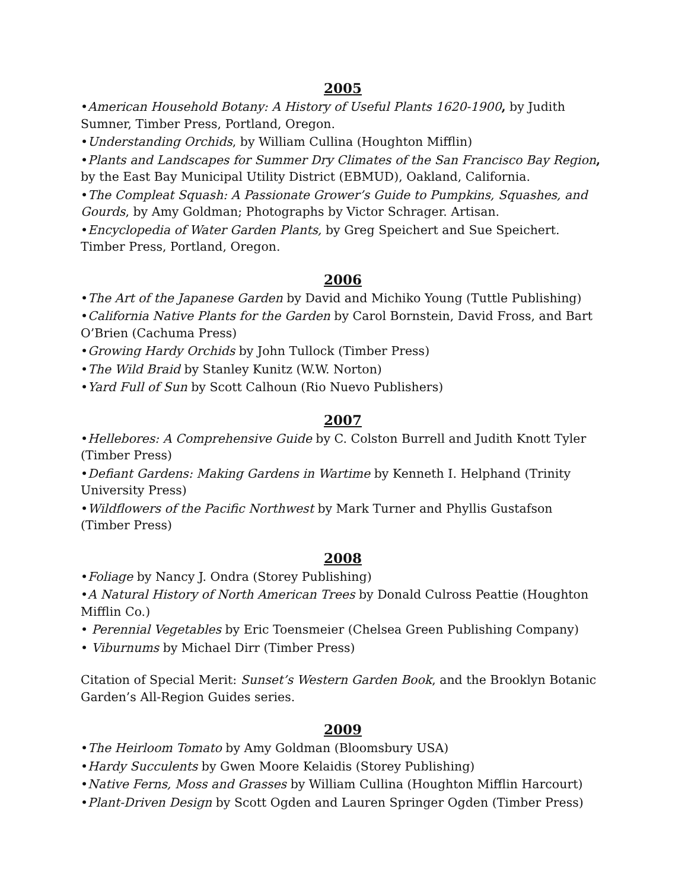2005
•American Household Botany: A History of Useful Plants 1620-1900, by Judith Sumner, Timber Press, Portland, Oregon.
•Understanding Orchids, by William Cullina (Houghton Mifflin)
•Plants and Landscapes for Summer Dry Climates of the San Francisco Bay Region, by the East Bay Municipal Utility District (EBMUD), Oakland, California.
•The Compleat Squash: A Passionate Grower’s Guide to Pumpkins, Squashes, and Gourds, by Amy Goldman; Photographs by Victor Schrager. Artisan.
•Encyclopedia of Water Garden Plants, by Greg Speichert and Sue Speichert. Timber Press, Portland, Oregon.
2006
•The Art of the Japanese Garden by David and Michiko Young (Tuttle Publishing)
•California Native Plants for the Garden by Carol Bornstein, David Fross, and Bart O’Brien (Cachuma Press)
•Growing Hardy Orchids by John Tullock (Timber Press)
•The Wild Braid by Stanley Kunitz (W.W. Norton)
•Yard Full of Sun by Scott Calhoun (Rio Nuevo Publishers)
2007
•Hellebores: A Comprehensive Guide by C. Colston Burrell and Judith Knott Tyler (Timber Press)
•Defiant Gardens: Making Gardens in Wartime by Kenneth I. Helphand (Trinity University Press)
•Wildflowers of the Pacific Northwest by Mark Turner and Phyllis Gustafson (Timber Press)
2008
•Foliage by Nancy J. Ondra (Storey Publishing)
•A Natural History of North American Trees by Donald Culross Peattie (Houghton Mifflin Co.)
• Perennial Vegetables by Eric Toensmeier (Chelsea Green Publishing Company)
• Viburnums by Michael Dirr (Timber Press)
Citation of Special Merit: Sunset’s Western Garden Book, and the Brooklyn Botanic Garden’s All-Region Guides series.
2009
•The Heirloom Tomato by Amy Goldman (Bloomsbury USA)
•Hardy Succulents by Gwen Moore Kelaidis (Storey Publishing)
•Native Ferns, Moss and Grasses by William Cullina (Houghton Mifflin Harcourt)
•Plant-Driven Design by Scott Ogden and Lauren Springer Ogden (Timber Press)